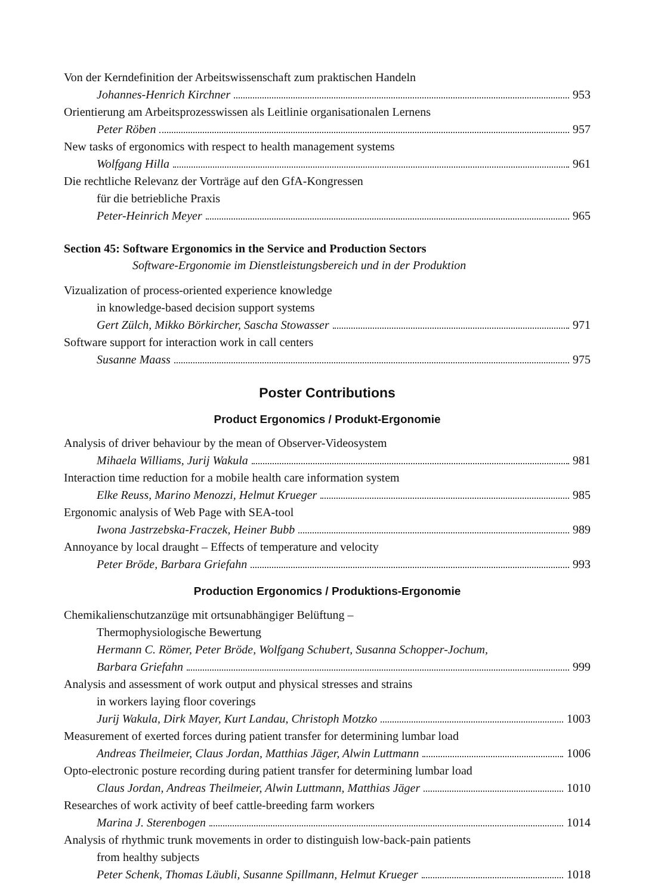Von der Kerndefinition der Arbeitswissenschaft zum praktischen Handeln
Johannes-Henrich Kirchner 953
Orientierung am Arbeitsprozesswissen als Leitlinie organisationalen Lernens
Peter Röben 957
New tasks of ergonomics with respect to health management systems
Wolfgang Hilla 961
Die rechtliche Relevanz der Vorträge auf den GfA-Kongressen
für die betriebliche Praxis
Peter-Heinrich Meyer 965
Section 45: Software Ergonomics in the Service and Production Sectors
Software-Ergonomie im Dienstleistungsbereich und in der Produktion
Vizualization of process-oriented experience knowledge
in knowledge-based decision support systems
Gert Zülch, Mikko Börkircher, Sascha Stowasser 971
Software support for interaction work in call centers
Susanne Maass 975
Poster Contributions
Product Ergonomics / Produkt-Ergonomie
Analysis of driver behaviour by the mean of Observer-Videosystem
Mihaela Williams, Jurij Wakula 981
Interaction time reduction for a mobile health care information system
Elke Reuss, Marino Menozzi, Helmut Krueger 985
Ergonomic analysis of Web Page with SEA-tool
Iwona Jastrzebska-Fraczek, Heiner Bubb 989
Annoyance by local draught – Effects of temperature and velocity
Peter Bröde, Barbara Griefahn 993
Production Ergonomics / Produktions-Ergonomie
Chemikalienschutzanzüge mit ortsunabhängiger Belüftung –
Thermophysiologische Bewertung
Hermann C. Römer, Peter Bröde, Wolfgang Schubert, Susanna Schopper-Jochum,
Barbara Griefahn 999
Analysis and assessment of work output and physical stresses and strains
in workers laying floor coverings
Jurij Wakula, Dirk Mayer, Kurt Landau, Christoph Motzko 1003
Measurement of exerted forces during patient transfer for determining lumbar load
Andreas Theilmeier, Claus Jordan, Matthias Jäger, Alwin Luttmann 1006
Opto-electronic posture recording during patient transfer for determining lumbar load
Claus Jordan, Andreas Theilmeier, Alwin Luttmann, Matthias Jäger 1010
Researches of work activity of beef cattle-breeding farm workers
Marina J. Sterenbogen 1014
Analysis of rhythmic trunk movements in order to distinguish low-back-pain patients
from healthy subjects
Peter Schenk, Thomas Läubli, Susanne Spillmann, Helmut Krueger 1018